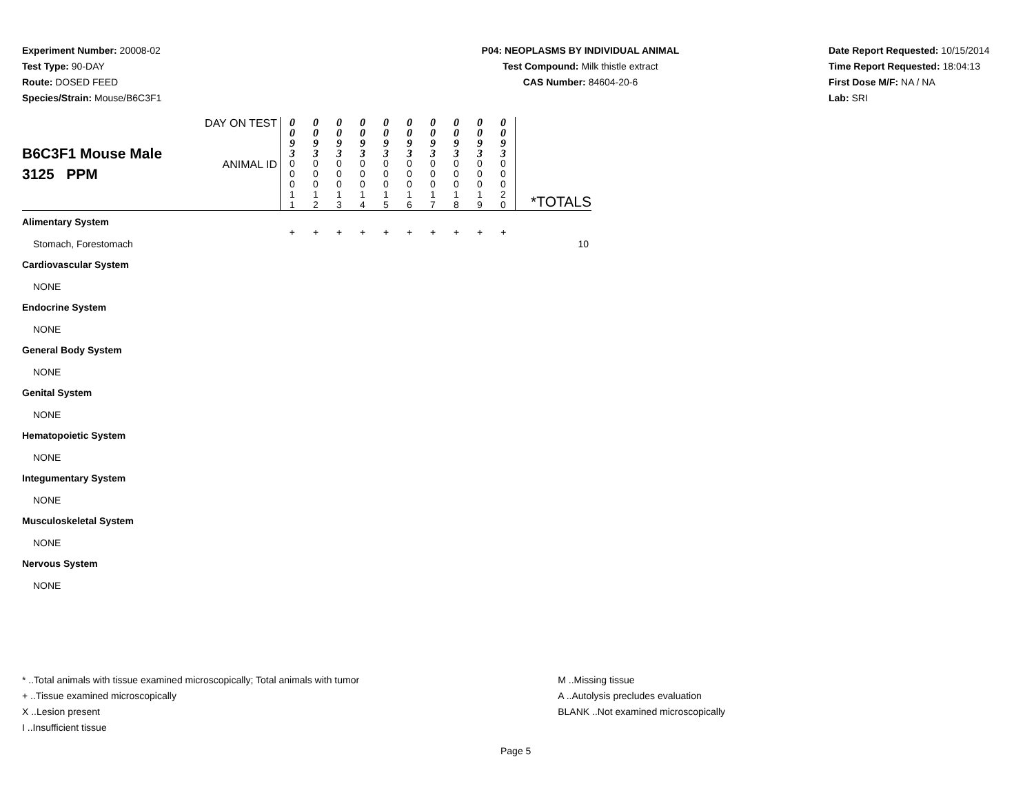Experiment Number: 20008-02
Test Type: 90-DAY
Route: DOSED FEED
Species/Strain: Mouse/B6C3F1
P04: NEOPLASMS BY INDIVIDUAL ANIMAL
Test Compound: Milk thistle extract
CAS Number: 84604-20-6
Date Report Requested: 10/15/2014
Time Report Requested: 18:04:13
First Dose M/F: NA / NA
Lab: SRI
| B6C3F1 Mouse Male 3125 PPM | DAY ON TEST | 0 0 9 3 | 0 0 9 3 | 0 0 9 3 | 0 0 9 3 | 0 0 9 3 | 0 0 9 3 | 0 0 9 3 | 0 0 9 3 | 0 0 9 3 | 0 0 9 3 | |
| | ANIMAL ID | 0 0 0 1 1 | 0 0 0 1 2 | 0 0 0 1 3 | 0 0 0 1 4 | 0 0 0 1 5 | 0 0 0 1 6 | 0 0 0 1 7 | 0 0 0 1 8 | 0 0 0 1 9 | 0 0 0 2 0 | *TOTALS |
| Alimentary System | | | | | | | | | | | | |
| Stomach, Forestomach | | + | + | + | + | + | + | + | + | + | + | 10 |
| Cardiovascular System | | | | | | | | | | | | |
| NONE | | | | | | | | | | | | |
| Endocrine System | | | | | | | | | | | | |
| NONE | | | | | | | | | | | | |
| General Body System | | | | | | | | | | | | |
| NONE | | | | | | | | | | | | |
| Genital System | | | | | | | | | | | | |
| NONE | | | | | | | | | | | | |
| Hematopoietic System | | | | | | | | | | | | |
| NONE | | | | | | | | | | | | |
| Integumentary System | | | | | | | | | | | | |
| NONE | | | | | | | | | | | | |
| Musculoskeletal System | | | | | | | | | | | | |
| NONE | | | | | | | | | | | | |
| Nervous System | | | | | | | | | | | | |
| NONE | | | | | | | | | | | | |
* ..Total animals with tissue examined microscopically; Total animals with tumor
+ ..Tissue examined microscopically
X ..Lesion present
I ..Insufficient tissue
M ..Missing tissue
A ..Autolysis precludes evaluation
BLANK ..Not examined microscopically
Page 5